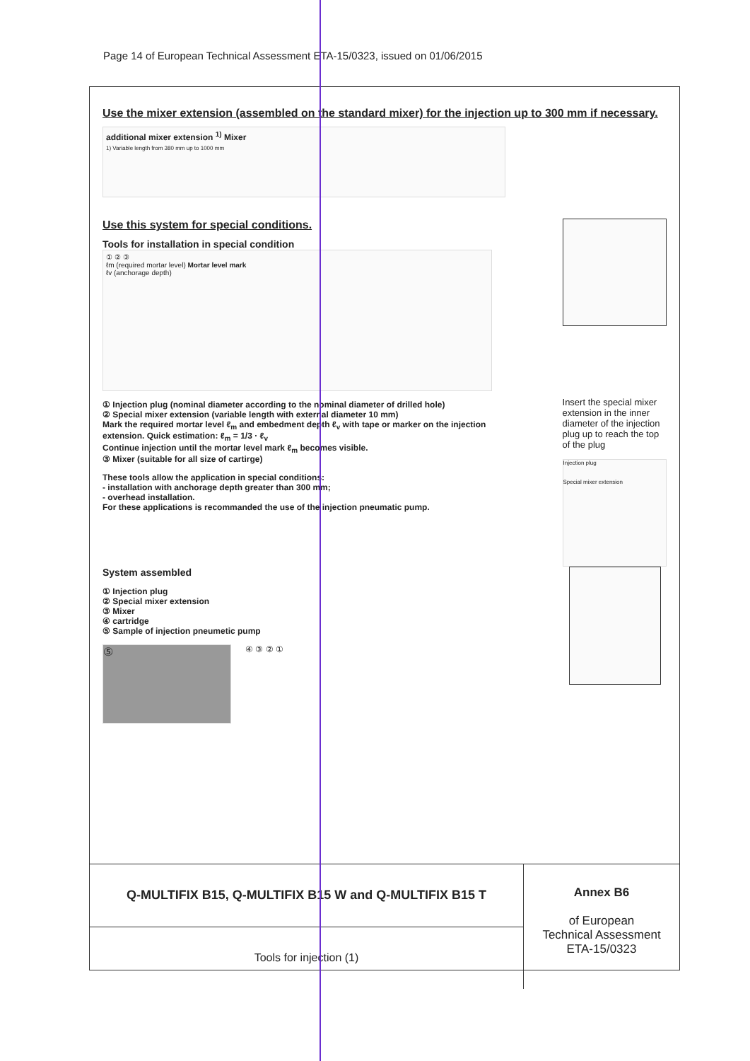Page 14 of European Technical Assessment ETA-15/0323, issued on 01/06/2015
Use the mixer extension (assembled on the standard mixer) for the injection up to 300 mm if necessary.
additional mixer extension <sup>1)</sup> Mixer
1) Variable length from 380 mm up to 1000 mm
Use this system for special conditions.
Tools for installation in special condition
① ② ③
ℓm (required mortar level) Mortar level mark
ℓv (anchorage depth)
① Injection plug (nominal diameter according to the nominal diameter of drilled hole)
② Special mixer extension (variable length with external diameter 10 mm)
Mark the required mortar level ℓ<sub>m</sub> and embedment depth ℓ<sub>v</sub> with tape or marker on the injection extension. Quick estimation: ℓ<sub>m</sub> = 1/3 · ℓ<sub>v</sub>
Continue injection until the mortar level mark ℓ<sub>m</sub> becomes visible.
③ Mixer (suitable for all size of cartirge)
These tools allow the application in special conditions:
- installation with anchorage depth greater than 300 mm;
- overhead installation.
For these applications is recommanded the use of the injection pneumatic pump.
Insert the special mixer extension in the inner diameter of the injection plug up to reach the top of the plug
Injection plug
Special mixer extension
System assembled
① Injection plug
② Special mixer extension
③ Mixer
④ cartridge
⑤ Sample of injection pneumetic pump
⑤
④ ③ ② ①
Q-MULTIFIX B15, Q-MULTIFIX B15 W and Q-MULTIFIX B15 T
Tools for injection (1)
Annex B6
of European
Technical Assessment
ETA-15/0323